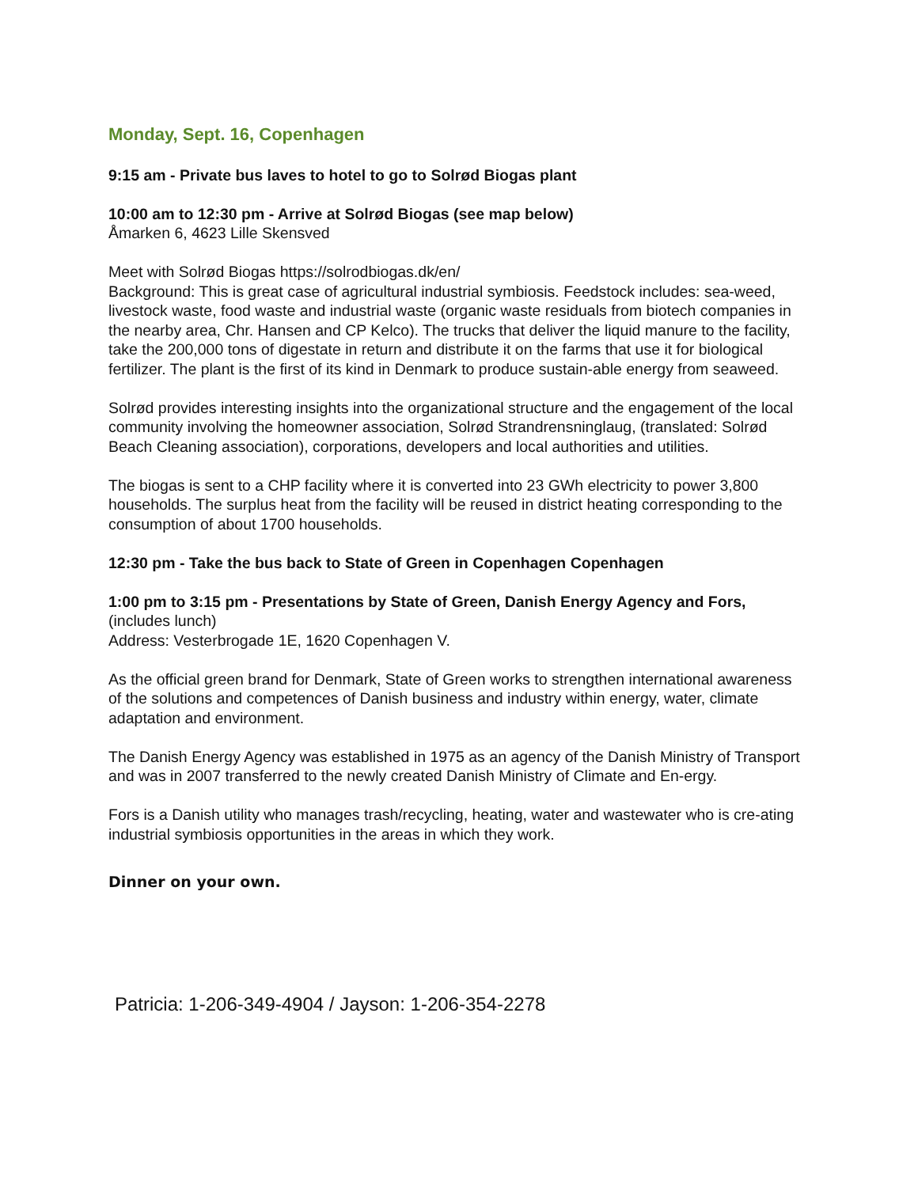Monday, Sept. 16, Copenhagen
9:15 am - Private bus laves to hotel to go to Solrød Biogas plant
10:00 am to 12:30 pm - Arrive at Solrød Biogas (see map below)
Åmarken 6, 4623 Lille Skensved
Meet with Solrød Biogas https://solrodbiogas.dk/en/
Background: This is great case of agricultural industrial symbiosis. Feedstock includes: sea-weed, livestock waste, food waste and industrial waste (organic waste residuals from biotech companies in the nearby area, Chr. Hansen and CP Kelco). The trucks that deliver the liquid manure to the facility, take the 200,000 tons of digestate in return and distribute it on the farms that use it for biological fertilizer. The plant is the first of its kind in Denmark to produce sustain-able energy from seaweed.
Solrød provides interesting insights into the organizational structure and the engagement of the local community involving the homeowner association, Solrød Strandrensninglaug, (translated: Solrød Beach Cleaning association), corporations, developers and local authorities and utilities.
The biogas is sent to a CHP facility where it is converted into 23 GWh electricity to power 3,800 households. The surplus heat from the facility will be reused in district heating corresponding to the consumption of about 1700 households.
12:30 pm - Take the bus back to State of Green in Copenhagen Copenhagen
1:00 pm to 3:15 pm - Presentations by State of Green, Danish Energy Agency and Fors,
(includes lunch)
Address: Vesterbrogade 1E, 1620 Copenhagen V.
As the official green brand for Denmark, State of Green works to strengthen international awareness of the solutions and competences of Danish business and industry within energy, water, climate adaptation and environment.
The Danish Energy Agency was established in 1975 as an agency of the Danish Ministry of Transport and was in 2007 transferred to the newly created Danish Ministry of Climate and En-ergy.
Fors is a Danish utility who manages trash/recycling, heating, water and wastewater who is cre-ating industrial symbiosis opportunities in the areas in which they work.
Dinner on your own.
Patricia: 1-206-349-4904 / Jayson: 1-206-354-2278